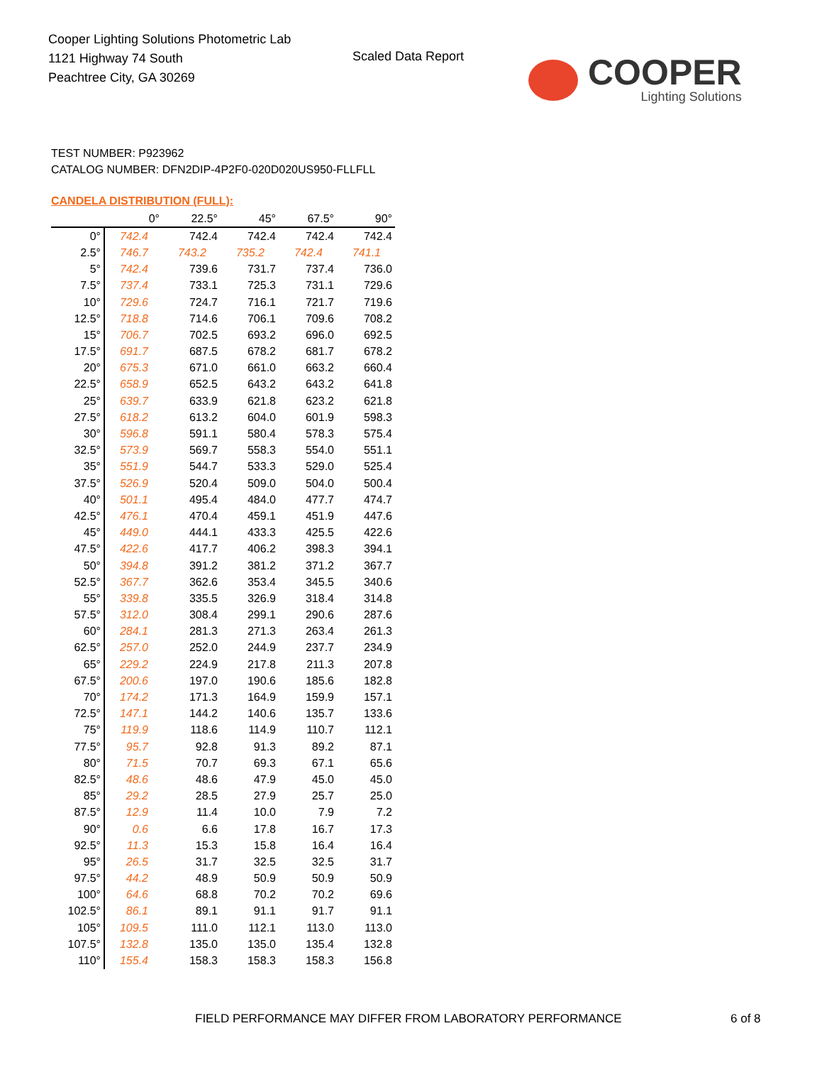Cooper Lighting Solutions Photometric Lab
1121 Highway 74 South
Peachtree City, GA 30269
Scaled Data Report
COOPER
Lighting Solutions
TEST NUMBER: P923962
CATALOG NUMBER: DFN2DIP-4P2F0-020D020US950-FLLFLL
CANDELA DISTRIBUTION (FULL):
| | 0° | 22.5° | 45° | 67.5° | 90° |
| --- | --- | --- | --- | --- | --- |
| 0° | 742.4 | 742.4 | 742.4 | 742.4 | 742.4 |
| 2.5° | 746.7 | 743.2 | 735.2 | 742.4 | 741.1 |
| 5° | 742.4 | 739.6 | 731.7 | 737.4 | 736.0 |
| 7.5° | 737.4 | 733.1 | 725.3 | 731.1 | 729.6 |
| 10° | 729.6 | 724.7 | 716.1 | 721.7 | 719.6 |
| 12.5° | 718.8 | 714.6 | 706.1 | 709.6 | 708.2 |
| 15° | 706.7 | 702.5 | 693.2 | 696.0 | 692.5 |
| 17.5° | 691.7 | 687.5 | 678.2 | 681.7 | 678.2 |
| 20° | 675.3 | 671.0 | 661.0 | 663.2 | 660.4 |
| 22.5° | 658.9 | 652.5 | 643.2 | 643.2 | 641.8 |
| 25° | 639.7 | 633.9 | 621.8 | 623.2 | 621.8 |
| 27.5° | 618.2 | 613.2 | 604.0 | 601.9 | 598.3 |
| 30° | 596.8 | 591.1 | 580.4 | 578.3 | 575.4 |
| 32.5° | 573.9 | 569.7 | 558.3 | 554.0 | 551.1 |
| 35° | 551.9 | 544.7 | 533.3 | 529.0 | 525.4 |
| 37.5° | 526.9 | 520.4 | 509.0 | 504.0 | 500.4 |
| 40° | 501.1 | 495.4 | 484.0 | 477.7 | 474.7 |
| 42.5° | 476.1 | 470.4 | 459.1 | 451.9 | 447.6 |
| 45° | 449.0 | 444.1 | 433.3 | 425.5 | 422.6 |
| 47.5° | 422.6 | 417.7 | 406.2 | 398.3 | 394.1 |
| 50° | 394.8 | 391.2 | 381.2 | 371.2 | 367.7 |
| 52.5° | 367.7 | 362.6 | 353.4 | 345.5 | 340.6 |
| 55° | 339.8 | 335.5 | 326.9 | 318.4 | 314.8 |
| 57.5° | 312.0 | 308.4 | 299.1 | 290.6 | 287.6 |
| 60° | 284.1 | 281.3 | 271.3 | 263.4 | 261.3 |
| 62.5° | 257.0 | 252.0 | 244.9 | 237.7 | 234.9 |
| 65° | 229.2 | 224.9 | 217.8 | 211.3 | 207.8 |
| 67.5° | 200.6 | 197.0 | 190.6 | 185.6 | 182.8 |
| 70° | 174.2 | 171.3 | 164.9 | 159.9 | 157.1 |
| 72.5° | 147.1 | 144.2 | 140.6 | 135.7 | 133.6 |
| 75° | 119.9 | 118.6 | 114.9 | 110.7 | 112.1 |
| 77.5° | 95.7 | 92.8 | 91.3 | 89.2 | 87.1 |
| 80° | 71.5 | 70.7 | 69.3 | 67.1 | 65.6 |
| 82.5° | 48.6 | 48.6 | 47.9 | 45.0 | 45.0 |
| 85° | 29.2 | 28.5 | 27.9 | 25.7 | 25.0 |
| 87.5° | 12.9 | 11.4 | 10.0 | 7.9 | 7.2 |
| 90° | 0.6 | 6.6 | 17.8 | 16.7 | 17.3 |
| 92.5° | 11.3 | 15.3 | 15.8 | 16.4 | 16.4 |
| 95° | 26.5 | 31.7 | 32.5 | 32.5 | 31.7 |
| 97.5° | 44.2 | 48.9 | 50.9 | 50.9 | 50.9 |
| 100° | 64.6 | 68.8 | 70.2 | 70.2 | 69.6 |
| 102.5° | 86.1 | 89.1 | 91.1 | 91.7 | 91.1 |
| 105° | 109.5 | 111.0 | 112.1 | 113.0 | 113.0 |
| 107.5° | 132.8 | 135.0 | 135.0 | 135.4 | 132.8 |
| 110° | 155.4 | 158.3 | 158.3 | 158.3 | 156.8 |
FIELD PERFORMANCE MAY DIFFER FROM LABORATORY PERFORMANCE
6 of 8